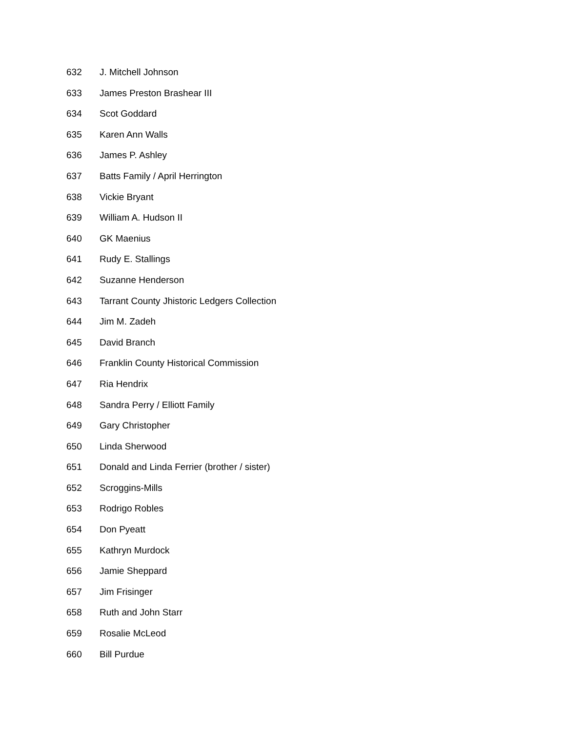632 J. Mitchell Johnson
633 James Preston Brashear III
634 Scot Goddard
635 Karen Ann Walls
636 James P. Ashley
637 Batts Family / April Herrington
638 Vickie Bryant
639 William A. Hudson II
640 GK Maenius
641 Rudy E. Stallings
642 Suzanne Henderson
643 Tarrant County Jhistoric Ledgers Collection
644 Jim M. Zadeh
645 David Branch
646 Franklin County Historical Commission
647 Ria Hendrix
648 Sandra Perry / Elliott Family
649 Gary Christopher
650 Linda Sherwood
651 Donald and Linda Ferrier (brother / sister)
652 Scroggins-Mills
653 Rodrigo Robles
654 Don Pyeatt
655 Kathryn Murdock
656 Jamie Sheppard
657 Jim Frisinger
658 Ruth and John Starr
659 Rosalie McLeod
660 Bill Purdue